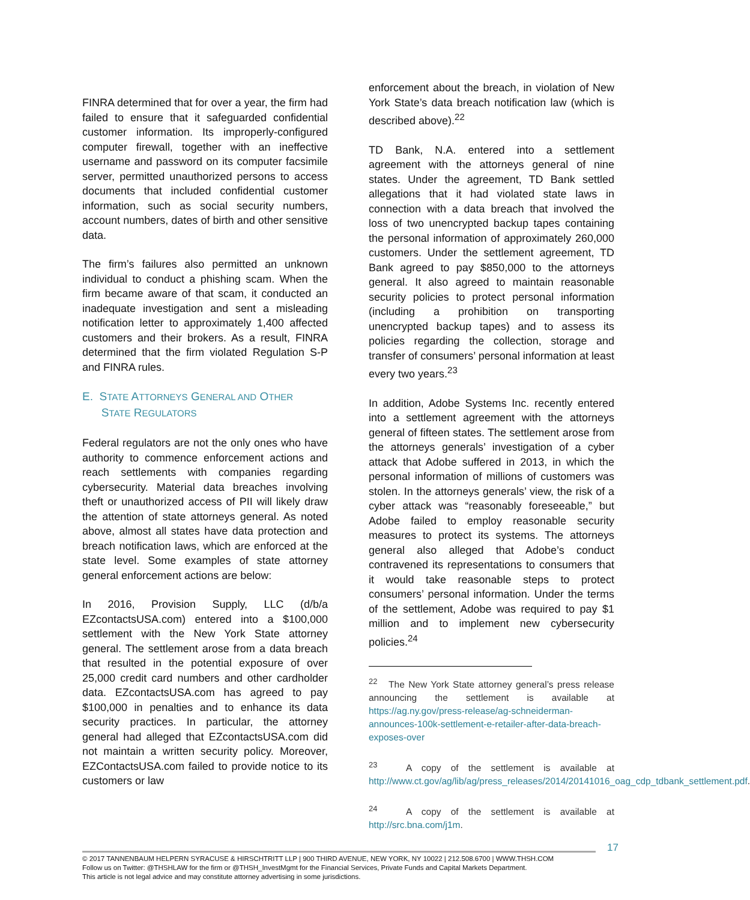FINRA determined that for over a year, the firm had failed to ensure that it safeguarded confidential customer information. Its improperly-configured computer firewall, together with an ineffective username and password on its computer facsimile server, permitted unauthorized persons to access documents that included confidential customer information, such as social security numbers, account numbers, dates of birth and other sensitive data.
The firm’s failures also permitted an unknown individual to conduct a phishing scam. When the firm became aware of that scam, it conducted an inadequate investigation and sent a misleading notification letter to approximately 1,400 affected customers and their brokers. As a result, FINRA determined that the firm violated Regulation S-P and FINRA rules.
E. STATE ATTORNEYS GENERAL AND OTHER
STATE REGULATORS
Federal regulators are not the only ones who have authority to commence enforcement actions and reach settlements with companies regarding cybersecurity. Material data breaches involving theft or unauthorized access of PII will likely draw the attention of state attorneys general. As noted above, almost all states have data protection and breach notification laws, which are enforced at the state level. Some examples of state attorney general enforcement actions are below:
In 2016, Provision Supply, LLC (d/b/a EZcontactsUSA.com) entered into a $100,000 settlement with the New York State attorney general. The settlement arose from a data breach that resulted in the potential exposure of over 25,000 credit card numbers and other cardholder data. EZcontactsUSA.com has agreed to pay $100,000 in penalties and to enhance its data security practices. In particular, the attorney general had alleged that EZcontactsUSA.com did not maintain a written security policy. Moreover, EZContactsUSA.com failed to provide notice to its customers or law
enforcement about the breach, in violation of New York State’s data breach notification law (which is described above).<sup>22</sup>
TD Bank, N.A. entered into a settlement agreement with the attorneys general of nine states. Under the agreement, TD Bank settled allegations that it had violated state laws in connection with a data breach that involved the loss of two unencrypted backup tapes containing the personal information of approximately 260,000 customers. Under the settlement agreement, TD Bank agreed to pay $850,000 to the attorneys general. It also agreed to maintain reasonable security policies to protect personal information (including a prohibition on transporting unencrypted backup tapes) and to assess its policies regarding the collection, storage and transfer of consumers’ personal information at least every two years.<sup>23</sup>
In addition, Adobe Systems Inc. recently entered into a settlement agreement with the attorneys general of fifteen states. The settlement arose from the attorneys generals’ investigation of a cyber attack that Adobe suffered in 2013, in which the personal information of millions of customers was stolen. In the attorneys generals’ view, the risk of a cyber attack was “reasonably foreseeable,” but Adobe failed to employ reasonable security measures to protect its systems. The attorneys general also alleged that Adobe’s conduct contravened its representations to consumers that it would take reasonable steps to protect consumers’ personal information. Under the terms of the settlement, Adobe was required to pay $1 million and to implement new cybersecurity policies.<sup>24</sup>
<sup>22</sup> The New York State attorney general’s press release announcing the settlement is available at https://ag.ny.gov/press-release/ag-schneiderman-announces-100k-settlement-e-retailer-after-data-breach-exposes-over
<sup>23</sup> A copy of the settlement is available at http://www.ct.gov/ag/lib/ag/press_releases/2014/20141016_oag_cdp_tdbank_settlement.pdf.
<sup>24</sup> A copy of the settlement is available at http://src.bna.com/j1m.
17
© 2017 TANNENBAUM HELPERN SYRACUSE & HIRSCHTRITT LLP | 900 THIRD AVENUE, NEW YORK, NY 10022 | 212.508.6700 | WWW.THSH.COM
Follow us on Twitter: @THSHLAW for the firm or @THSH_InvestMgmt for the Financial Services, Private Funds and Capital Markets Department.
This article is not legal advice and may constitute attorney advertising in some jurisdictions.